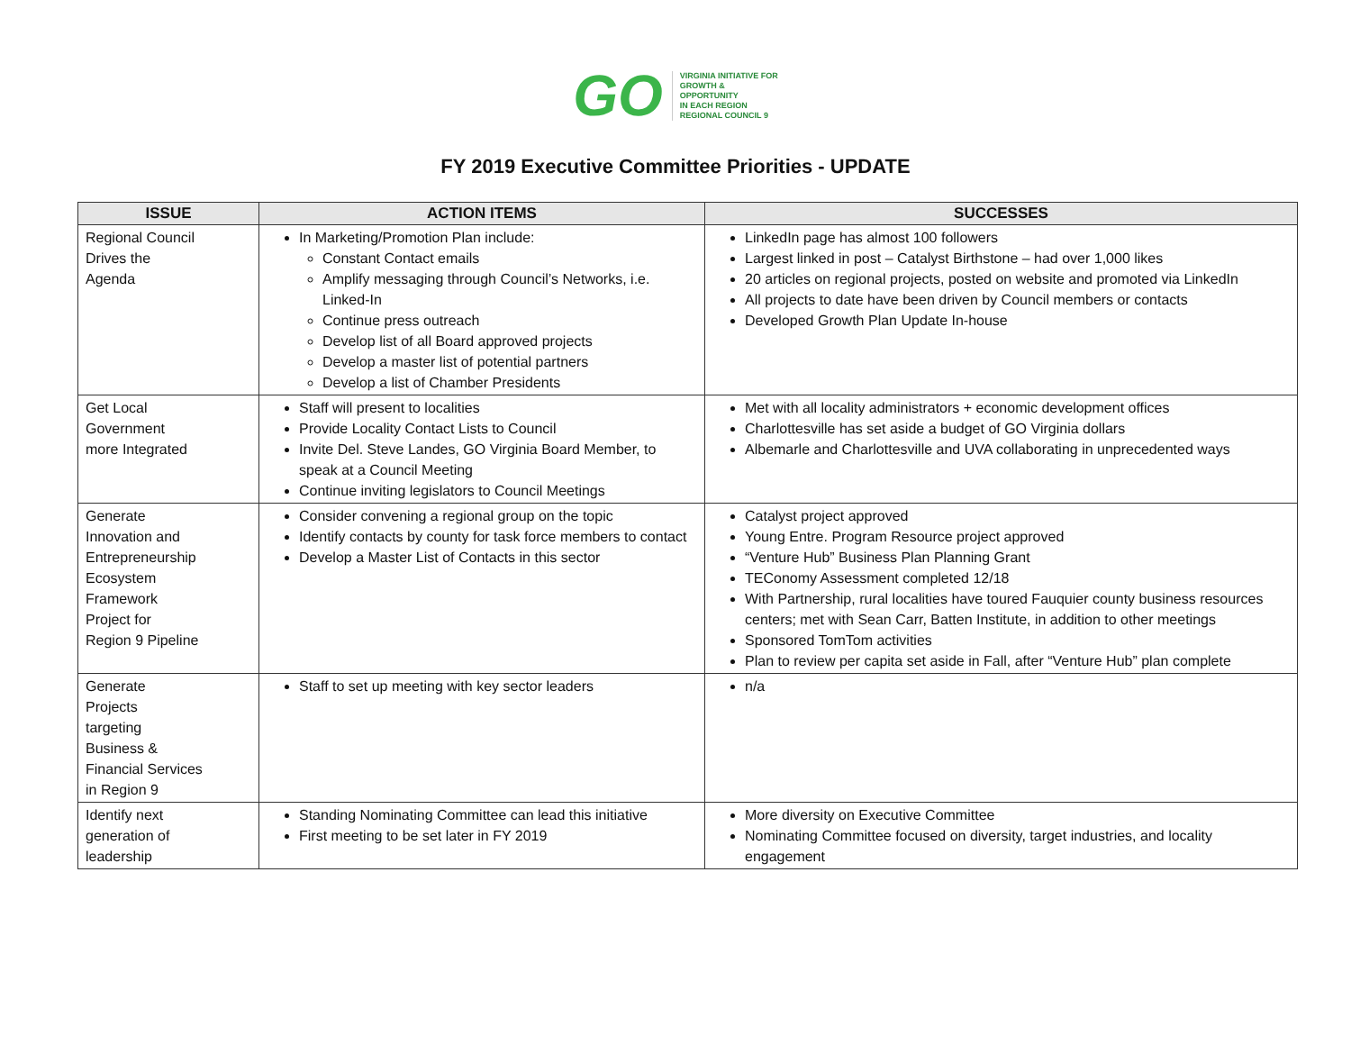GO
VIRGINIA INITIATIVE FOR
GROWTH &
OPPORTUNITY
IN EACH REGION
REGIONAL COUNCIL 9
FY 2019 Executive Committee Priorities - UPDATE
| ISSUE | ACTION ITEMS | SUCCESSES |
| --- | --- | --- |
| Regional Council Drives the Agenda | In Marketing/Promotion Plan include: Constant Contact emails Amplify messaging through Council’s Networks, i.e. Linked-In Continue press outreach Develop list of all Board approved projects Develop a master list of potential partners Develop a list of Chamber Presidents | LinkedIn page has almost 100 followers Largest linked in post – Catalyst Birthstone – had over 1,000 likes 20 articles on regional projects, posted on website and promoted via LinkedIn All projects to date have been driven by Council members or contacts Developed Growth Plan Update In-house |
| Get Local Government more Integrated | Staff will present to localities Provide Locality Contact Lists to Council Invite Del. Steve Landes, GO Virginia Board Member, to speak at a Council Meeting Continue inviting legislators to Council Meetings | Met with all locality administrators + economic development offices Charlottesville has set aside a budget of GO Virginia dollars Albemarle and Charlottesville and UVA collaborating in unprecedented ways |
| Generate Innovation and Entrepreneurship Ecosystem Framework Project for Region 9 Pipeline | Consider convening a regional group on the topic Identify contacts by county for task force members to contact Develop a Master List of Contacts in this sector | Catalyst project approved Young Entre. Program Resource project approved “Venture Hub” Business Plan Planning Grant TEConomy Assessment completed 12/18 With Partnership, rural localities have toured Fauquier county business resources centers; met with Sean Carr, Batten Institute, in addition to other meetings Sponsored TomTom activities Plan to review per capita set aside in Fall, after “Venture Hub” plan complete |
| Generate Projects targeting Business & Financial Services in Region 9 | Staff to set up meeting with key sector leaders | n/a |
| Identify next generation of leadership | Standing Nominating Committee can lead this initiative First meeting to be set later in FY 2019 | More diversity on Executive Committee Nominating Committee focused on diversity, target industries, and locality engagement |